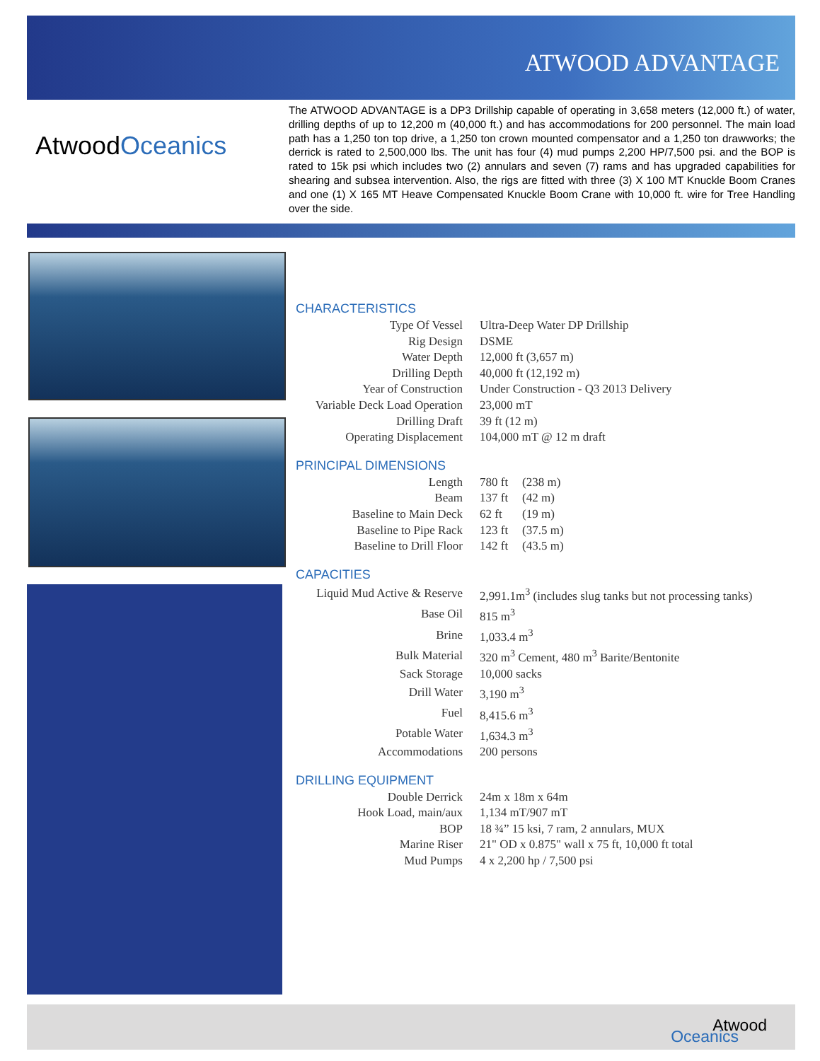ATWOOD ADVANTAGE
AtwoodOceanics
The ATWOOD ADVANTAGE is a DP3 Drillship capable of operating in 3,658 meters (12,000 ft.) of water, drilling depths of up to 12,200 m (40,000 ft.) and has accommodations for 200 personnel. The main load path has a 1,250 ton top drive, a 1,250 ton crown mounted compensator and a 1,250 ton drawworks; the derrick is rated to 2,500,000 lbs. The unit has four (4) mud pumps 2,200 HP/7,500 psi. and the BOP is rated to 15k psi which includes two (2) annulars and seven (7) rams and has upgraded capabilities for shearing and subsea intervention. Also, the rigs are fitted with three (3) X 100 MT Knuckle Boom Cranes and one (1) X 165 MT Heave Compensated Knuckle Boom Crane with 10,000 ft. wire for Tree Handling over the side.
CHARACTERISTICS
| Type Of Vessel | Ultra-Deep Water DP Drillship |
| Rig Design | DSME |
| Water Depth | 12,000 ft (3,657 m) |
| Drilling Depth | 40,000 ft (12,192 m) |
| Year of Construction | Under Construction - Q3 2013 Delivery |
| Variable Deck Load Operation | 23,000 mT |
| Drilling Draft | 39 ft (12 m) |
| Operating Displacement | 104,000 mT @ 12 m draft |
PRINCIPAL DIMENSIONS
| Length | 780 ft | (238 m) |
| Beam | 137 ft | (42 m) |
| Baseline to Main Deck | 62 ft | (19 m) |
| Baseline to Pipe Rack | 123 ft | (37.5 m) |
| Baseline to Drill Floor | 142 ft | (43.5 m) |
CAPACITIES
| Liquid Mud Active & Reserve | 2,991.1m<sup>3</sup> (includes slug tanks but not processing tanks) |
| Base Oil | 815 m<sup>3</sup> |
| Brine | 1,033.4 m<sup>3</sup> |
| Bulk Material | 320 m<sup>3</sup> Cement, 480 m<sup>3</sup> Barite/Bentonite |
| Sack Storage | 10,000 sacks |
| Drill Water | 3,190 m<sup>3</sup> |
| Fuel | 8,415.6 m<sup>3</sup> |
| Potable Water | 1,634.3 m<sup>3</sup> |
| Accommodations | 200 persons |
DRILLING EQUIPMENT
| Double Derrick | 24m x 18m x 64m |
| Hook Load, main/aux | 1,134 mT/907 mT |
| BOP | 18 ¾” 15 ksi, 7 ram, 2 annulars, MUX |
| Marine Riser | 21" OD x 0.875" wall x 75 ft, 10,000 ft total |
| Mud Pumps | 4 x 2,200 hp / 7,500 psi |
Atwood
Oceanics